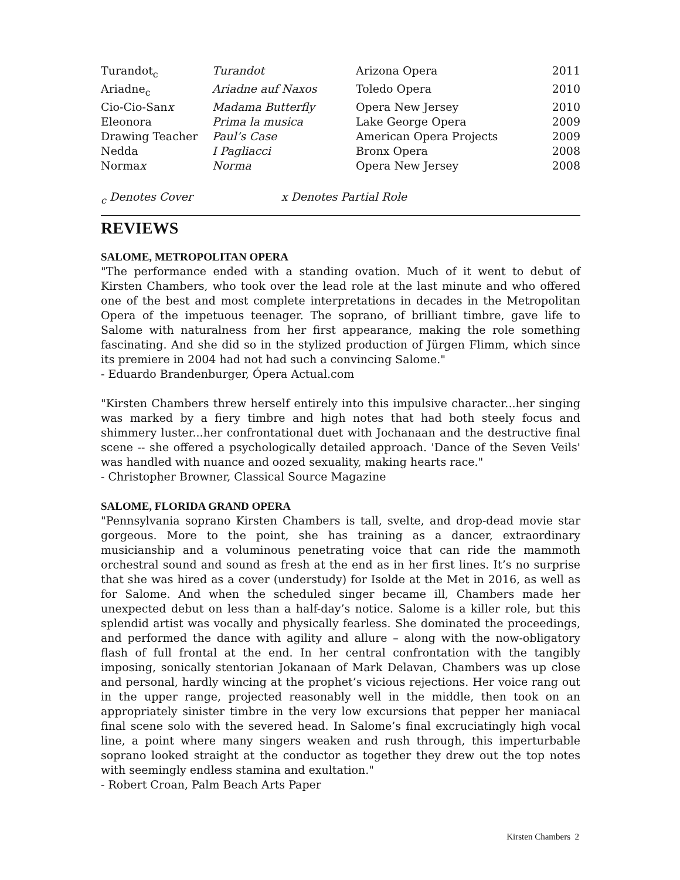| Turandot<sub>c</sub> | Turandot | Arizona Opera | 2011 |
| Ariadne<sub>c</sub> | Ariadne auf Naxos | Toledo Opera | 2010 |
| Cio-Cio-San x | Madama Butterfly | Opera New Jersey | 2010 |
| Eleonora | Prima la musica | Lake George Opera | 2009 |
| Drawing Teacher | Paul’s Case | American Opera Projects | 2009 |
| Nedda | I Pagliacci | Bronx Opera | 2008 |
| Norma x | Norma | Opera New Jersey | 2008 |
<sub>c</sub> Denotes Cover x Denotes Partial Role
REVIEWS
SALOME, METROPOLITAN OPERA
"The performance ended with a standing ovation. Much of it went to debut of Kirsten Chambers, who took over the lead role at the last minute and who offered one of the best and most complete interpretations in decades in the Metropolitan Opera of the impetuous teenager. The soprano, of brilliant timbre, gave life to Salome with naturalness from her first appearance, making the role something fascinating. And she did so in the stylized production of Jürgen Flimm, which since its premiere in 2004 had not had such a convincing Salome."
- Eduardo Brandenburger, Ópera Actual.com
"Kirsten Chambers threw herself entirely into this impulsive character...her singing was marked by a fiery timbre and high notes that had both steely focus and shimmery luster...her confrontational duet with Jochanaan and the destructive final scene -- she offered a psychologically detailed approach. 'Dance of the Seven Veils' was handled with nuance and oozed sexuality, making hearts race."
- Christopher Browner, Classical Source Magazine
SALOME, FLORIDA GRAND OPERA
"Pennsylvania soprano Kirsten Chambers is tall, svelte, and drop-dead movie star gorgeous. More to the point, she has training as a dancer, extraordinary musicianship and a voluminous penetrating voice that can ride the mammoth orchestral sound and sound as fresh at the end as in her first lines. It’s no surprise that she was hired as a cover (understudy) for Isolde at the Met in 2016, as well as for Salome. And when the scheduled singer became ill, Chambers made her unexpected debut on less than a half-day’s notice. Salome is a killer role, but this splendid artist was vocally and physically fearless. She dominated the proceedings, and performed the dance with agility and allure – along with the now-obligatory flash of full frontal at the end. In her central confrontation with the tangibly imposing, sonically stentorian Jokanaan of Mark Delavan, Chambers was up close and personal, hardly wincing at the prophet’s vicious rejections. Her voice rang out in the upper range, projected reasonably well in the middle, then took on an appropriately sinister timbre in the very low excursions that pepper her maniacal final scene solo with the severed head. In Salome’s final excruciatingly high vocal line, a point where many singers weaken and rush through, this imperturbable soprano looked straight at the conductor as together they drew out the top notes with seemingly endless stamina and exultation."
- Robert Croan, Palm Beach Arts Paper
Kirsten Chambers 2